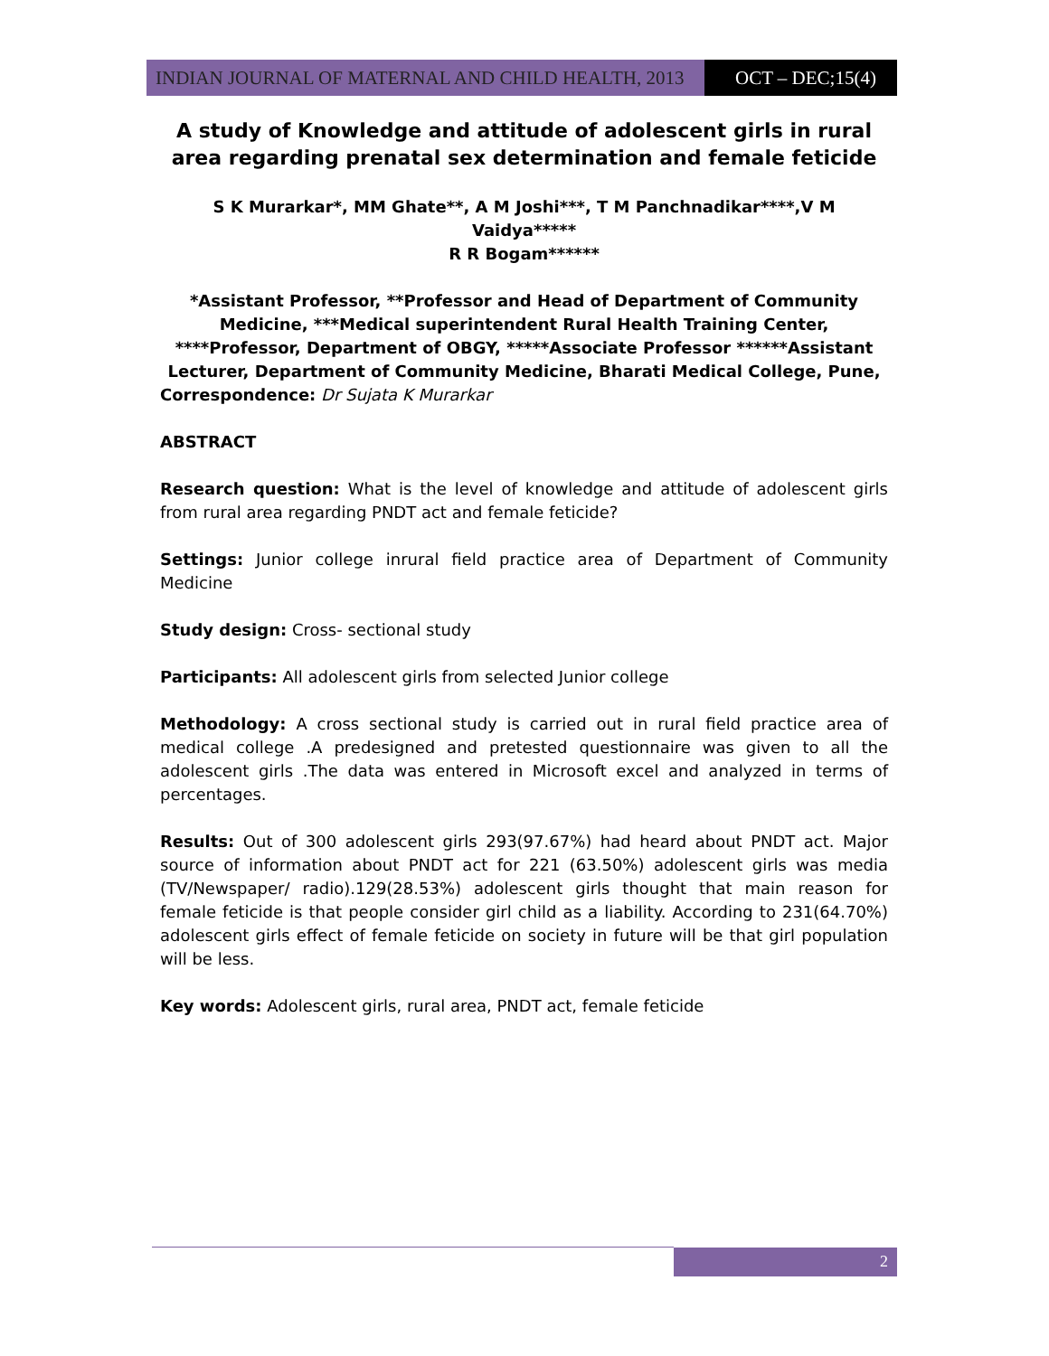INDIAN JOURNAL OF MATERNAL AND CHILD HEALTH, 2013
OCT – DEC;15(4)
A study of Knowledge and attitude of adolescent girls in rural area regarding prenatal sex determination and female feticide
S K Murarkar*, MM Ghate**, A M Joshi***, T M Panchnadikar****,V M Vaidya*****
R R Bogam******
*Assistant Professor, **Professor and Head of Department of Community Medicine, ***Medical superintendent Rural Health Training Center, ****Professor, Department of OBGY, *****Associate Professor ******Assistant Lecturer, Department of Community Medicine, Bharati Medical College, Pune,
Correspondence: Dr Sujata K Murarkar
ABSTRACT
Research question: What is the level of knowledge and attitude of adolescent girls from rural area regarding PNDT act and female feticide?
Settings: Junior college inrural field practice area of Department of Community Medicine
Study design: Cross- sectional study
Participants: All adolescent girls from selected Junior college
Methodology: A cross sectional study is carried out in rural field practice area of medical college .A predesigned and pretested questionnaire was given to all the adolescent girls .The data was entered in Microsoft excel and analyzed in terms of percentages.
Results: Out of 300 adolescent girls 293(97.67%) had heard about PNDT act. Major source of information about PNDT act for 221 (63.50%) adolescent girls was media (TV/Newspaper/ radio).129(28.53%) adolescent girls thought that main reason for female feticide is that people consider girl child as a liability. According to 231(64.70%) adolescent girls effect of female feticide on society in future will be that girl population will be less.
Key words: Adolescent girls, rural area, PNDT act, female feticide
2